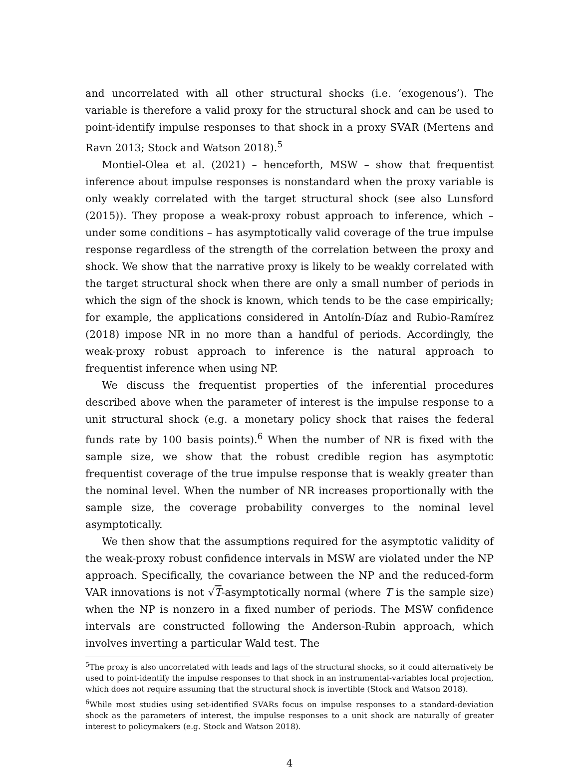and uncorrelated with all other structural shocks (i.e. ‘exogenous’). The variable is therefore a valid proxy for the structural shock and can be used to point-identify impulse responses to that shock in a proxy SVAR (Mertens and Ravn 2013; Stock and Watson 2018).<sup>5</sup>
Montiel-Olea et al. (2021) – henceforth, MSW – show that frequentist inference about impulse responses is nonstandard when the proxy variable is only weakly correlated with the target structural shock (see also Lunsford (2015)). They propose a weak-proxy robust approach to inference, which – under some conditions – has asymptotically valid coverage of the true impulse response regardless of the strength of the correlation between the proxy and shock. We show that the narrative proxy is likely to be weakly correlated with the target structural shock when there are only a small number of periods in which the sign of the shock is known, which tends to be the case empirically; for example, the applications considered in Antolín-Díaz and Rubio-Ramírez (2018) impose NR in no more than a handful of periods. Accordingly, the weak-proxy robust approach to inference is the natural approach to frequentist inference when using NP.
We discuss the frequentist properties of the inferential procedures described above when the parameter of interest is the impulse response to a unit structural shock (e.g. a monetary policy shock that raises the federal funds rate by 100 basis points).<sup>6</sup> When the number of NR is fixed with the sample size, we show that the robust credible region has asymptotic frequentist coverage of the true impulse response that is weakly greater than the nominal level. When the number of NR increases proportionally with the sample size, the coverage probability converges to the nominal level asymptotically.
We then show that the assumptions required for the asymptotic validity of the weak-proxy robust confidence intervals in MSW are violated under the NP approach. Specifically, the covariance between the NP and the reduced-form VAR innovations is not √T-asymptotically normal (where T is the sample size) when the NP is nonzero in a fixed number of periods. The MSW confidence intervals are constructed following the Anderson-Rubin approach, which involves inverting a particular Wald test. The
<sup>5</sup> The proxy is also uncorrelated with leads and lags of the structural shocks, so it could alternatively be used to point-identify the impulse responses to that shock in an instrumental-variables local projection, which does not require assuming that the structural shock is invertible (Stock and Watson 2018).
<sup>6</sup> While most studies using set-identified SVARs focus on impulse responses to a standard-deviation shock as the parameters of interest, the impulse responses to a unit shock are naturally of greater interest to policymakers (e.g. Stock and Watson 2018).
4